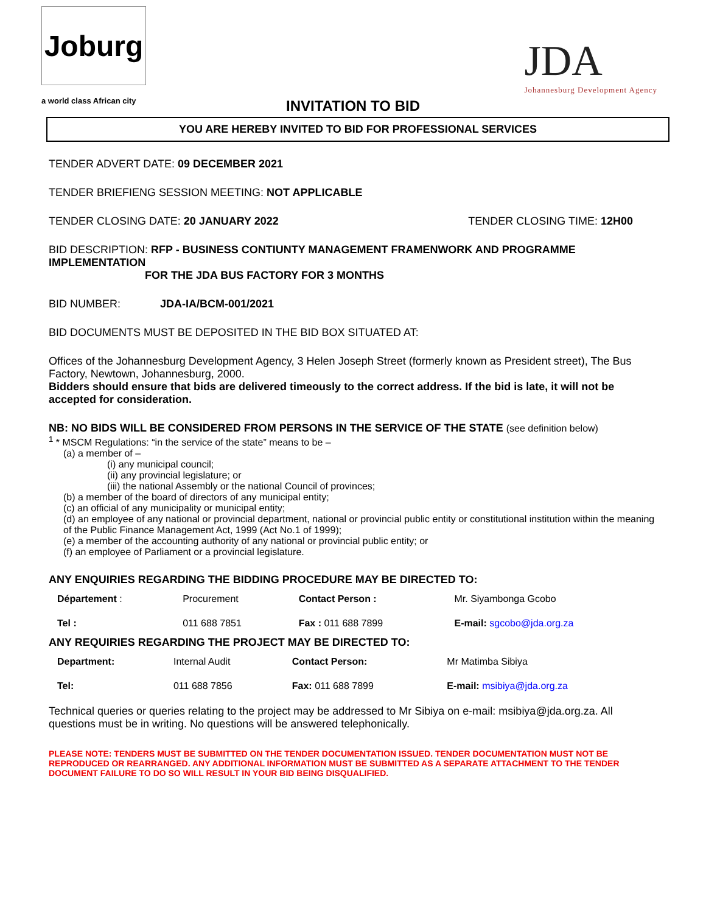Joburg
a world class African city
JDA
Johannesburg Development Agency
INVITATION TO BID
YOU ARE HEREBY INVITED TO BID FOR PROFESSIONAL SERVICES
TENDER ADVERT DATE: 09 DECEMBER 2021
TENDER BRIEFIENG SESSION MEETING: NOT APPLICABLE
TENDER CLOSING DATE: 20 JANUARY 2022 TENDER CLOSING TIME: 12H00
BID DESCRIPTION: RFP - BUSINESS CONTIUNTY MANAGEMENT FRAMENWORK AND PROGRAMME IMPLEMENTATION
FOR THE JDA BUS FACTORY FOR 3 MONTHS
BID NUMBER: JDA-IA/BCM-001/2021
BID DOCUMENTS MUST BE DEPOSITED IN THE BID BOX SITUATED AT:
Offices of the Johannesburg Development Agency, 3 Helen Joseph Street (formerly known as President street), The Bus Factory, Newtown, Johannesburg, 2000.
Bidders should ensure that bids are delivered timeously to the correct address. If the bid is late, it will not be accepted for consideration.
NB: NO BIDS WILL BE CONSIDERED FROM PERSONS IN THE SERVICE OF THE STATE (see definition below)
<sup>1</sup> * MSCM Regulations: “in the service of the state” means to be –
(a) a member of –
(i) any municipal council;
(ii) any provincial legislature; or
(iii) the national Assembly or the national Council of provinces;
(b) a member of the board of directors of any municipal entity;
(c) an official of any municipality or municipal entity;
(d) an employee of any national or provincial department, national or provincial public entity or constitutional institution within the meaning of the Public Finance Management Act, 1999 (Act No.1 of 1999);
(e) a member of the accounting authority of any national or provincial public entity; or
(f) an employee of Parliament or a provincial legislature.
ANY ENQUIRIES REGARDING THE BIDDING PROCEDURE MAY BE DIRECTED TO:
| Département : | Procurement | Contact Person : | Mr. Siyambonga Gcobo |
| Tel : | 011 688 7851 | Fax : 011 688 7899 | E-mail: sgcobo@jda.org.za |
ANY REQUIRIES REGARDING THE PROJECT MAY BE DIRECTED TO:
| Department: | Internal Audit | Contact Person: | Mr Matimba Sibiya |
| Tel: | 011 688 7856 | Fax: 011 688 7899 | E-mail: msibiya@jda.org.za |
Technical queries or queries relating to the project may be addressed to Mr Sibiya on e-mail: msibiya@jda.org.za. All questions must be in writing. No questions will be answered telephonically.
PLEASE NOTE: TENDERS MUST BE SUBMITTED ON THE TENDER DOCUMENTATION ISSUED. TENDER DOCUMENTATION MUST NOT BE REPRODUCED OR REARRANGED. ANY ADDITIONAL INFORMATION MUST BE SUBMITTED AS A SEPARATE ATTACHMENT TO THE TENDER DOCUMENT FAILURE TO DO SO WILL RESULT IN YOUR BID BEING DISQUALIFIED.